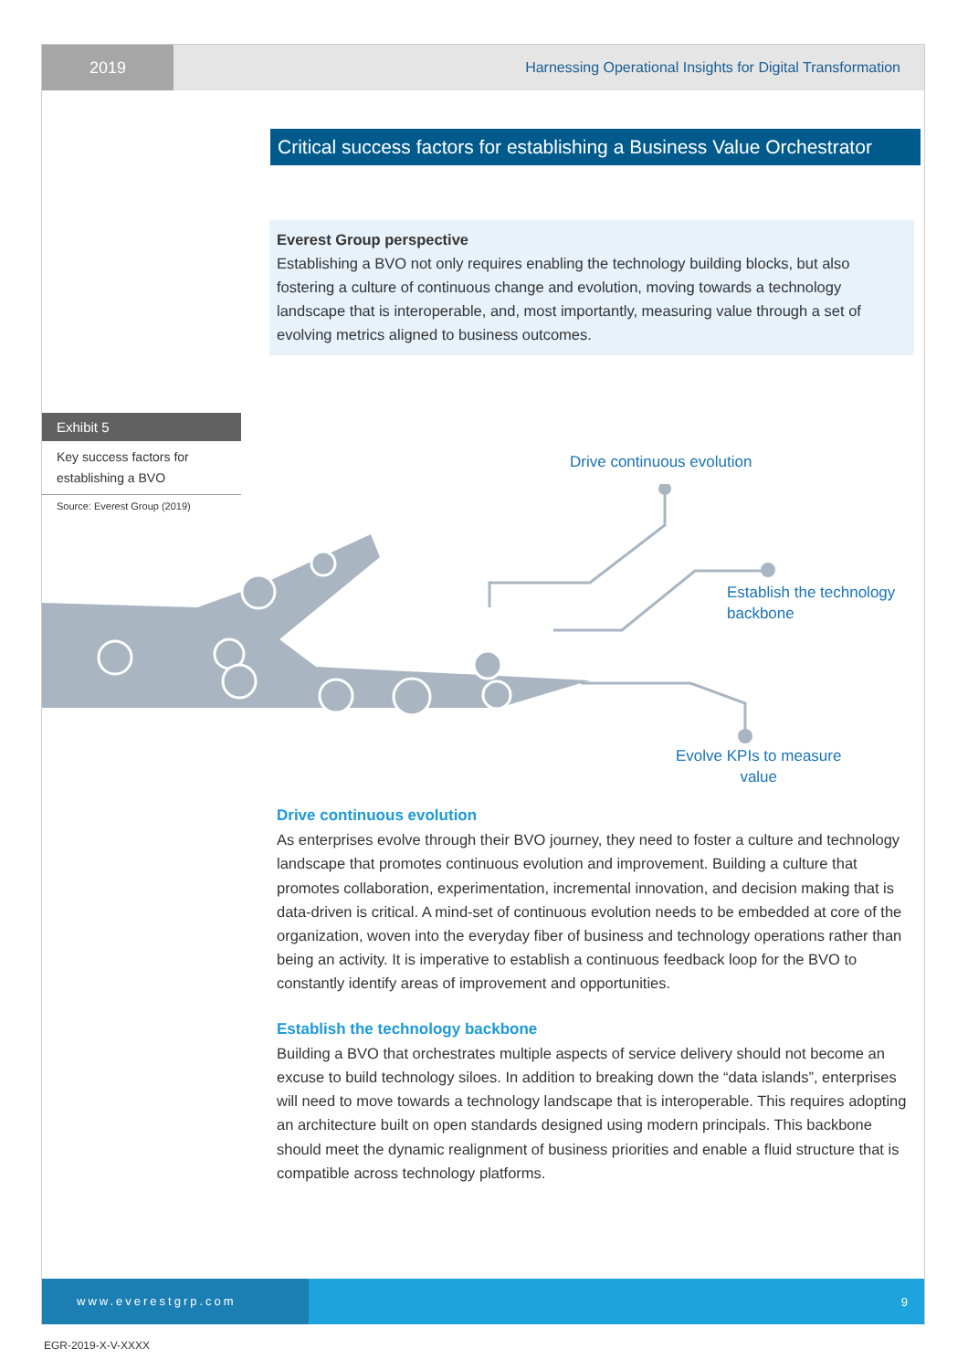2019
Harnessing Operational Insights for Digital Transformation
Critical success factors for establishing a Business Value Orchestrator
Everest Group perspective
Establishing a BVO not only requires enabling the technology building blocks, but also fostering a culture of continuous change and evolution, moving towards a technology landscape that is interoperable, and, most importantly, measuring value through a set of evolving metrics aligned to business outcomes.
Exhibit 5
Key success factors for establishing a BVO
Source: Everest Group (2019)
Drive continuous evolution
Establish the technology
backbone
Evolve KPIs to measure
value
Drive continuous evolution
As enterprises evolve through their BVO journey, they need to foster a culture and technology landscape that promotes continuous evolution and improvement. Building a culture that promotes collaboration, experimentation, incremental innovation, and decision making that is data-driven is critical. A mind-set of continuous evolution needs to be embedded at core of the organization, woven into the everyday fiber of business and technology operations rather than being an activity. It is imperative to establish a continuous feedback loop for the BVO to constantly identify areas of improvement and opportunities.
Establish the technology backbone
Building a BVO that orchestrates multiple aspects of service delivery should not become an excuse to build technology siloes. In addition to breaking down the “data islands”, enterprises will need to move towards a technology landscape that is interoperable. This requires adopting an architecture built on open standards designed using modern principals. This backbone should meet the dynamic realignment of business priorities and enable a fluid structure that is compatible across technology platforms.
www.everestgrp.com
9
EGR-2019-X-V-XXXX